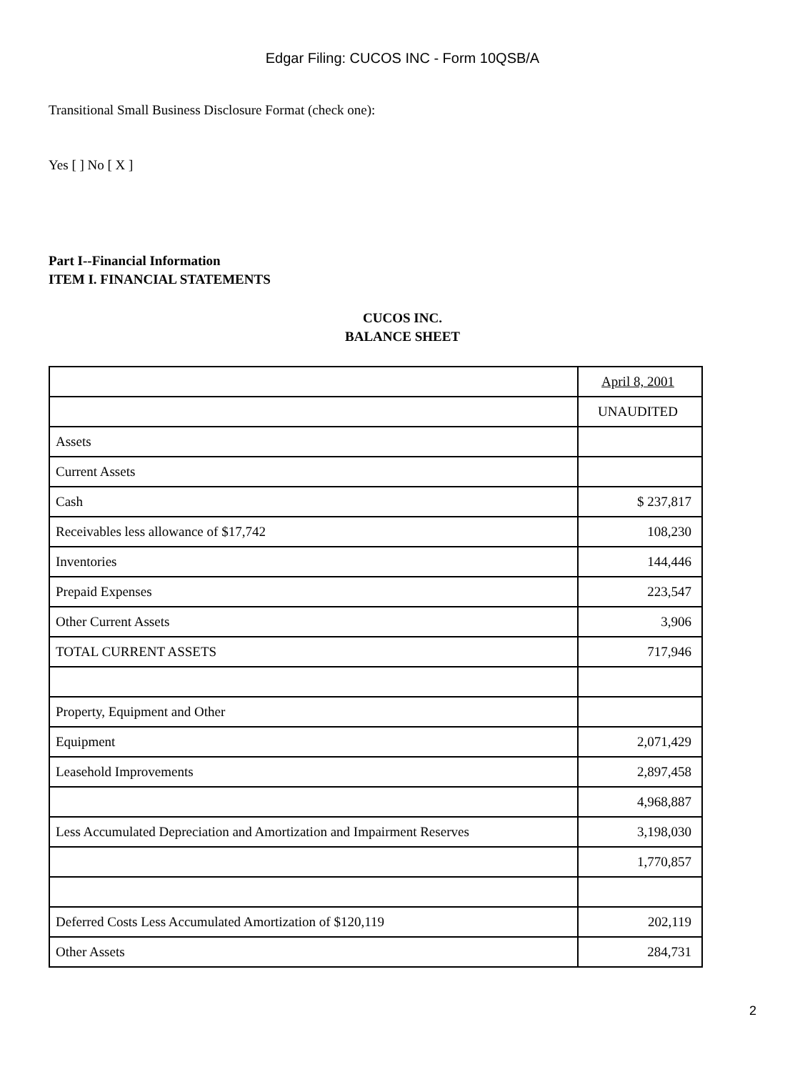Edgar Filing: CUCOS INC - Form 10QSB/A
Transitional Small Business Disclosure Format (check one):
Yes [ ] No [ X ]
Part I--Financial Information
ITEM I. FINANCIAL STATEMENTS
CUCOS INC.
BALANCE SHEET
| | April 8, 2001 |
| | UNAUDITED |
| Assets | |
| Current Assets | |
| Cash | $ 237,817 |
| Receivables less allowance of $17,742 | 108,230 |
| Inventories | 144,446 |
| Prepaid Expenses | 223,547 |
| Other Current Assets | 3,906 |
| TOTAL CURRENT ASSETS | 717,946 |
| Property, Equipment and Other | |
| Equipment | 2,071,429 |
| Leasehold Improvements | 2,897,458 |
| | 4,968,887 |
| Less Accumulated Depreciation and Amortization and Impairment Reserves | 3,198,030 |
| | 1,770,857 |
| Deferred Costs Less Accumulated Amortization of $120,119 | 202,119 |
| Other Assets | 284,731 |
2